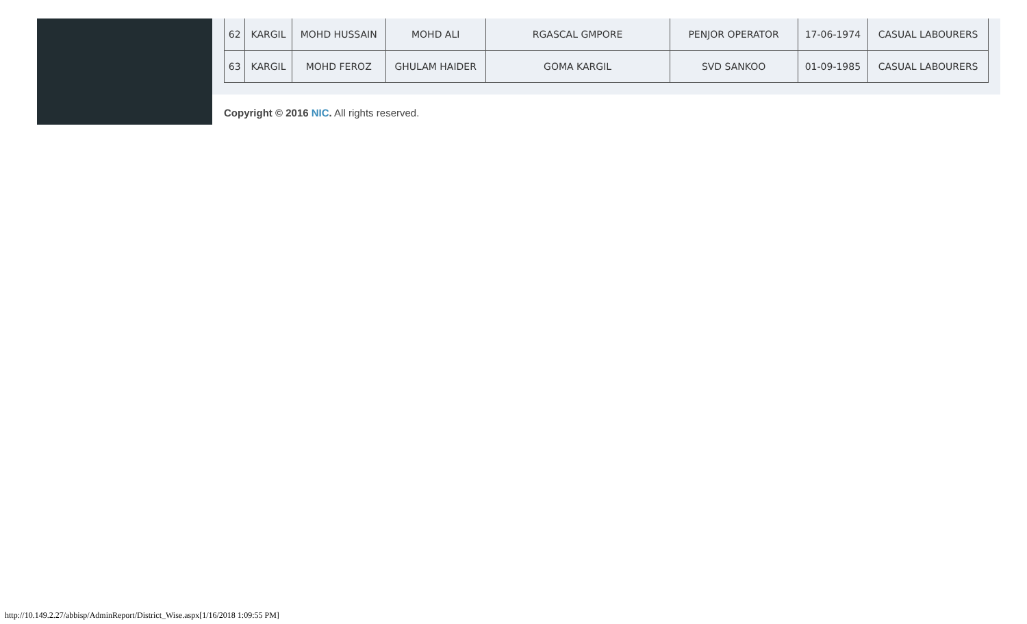| 62 | KARGIL | MOHD HUSSAIN | MOHD ALI | RGASCAL GMPORE | PENJOR OPERATOR | 17-06-1974 | CASUAL LABOURERS |
| 63 | KARGIL | MOHD FEROZ | GHULAM HAIDER | GOMA KARGIL | SVD SANKOO | 01-09-1985 | CASUAL LABOURERS |
Copyright © 2016 NIC. All rights reserved.
http://10.149.2.27/abbisp/AdminReport/District_Wise.aspx[1/16/2018 1:09:55 PM]